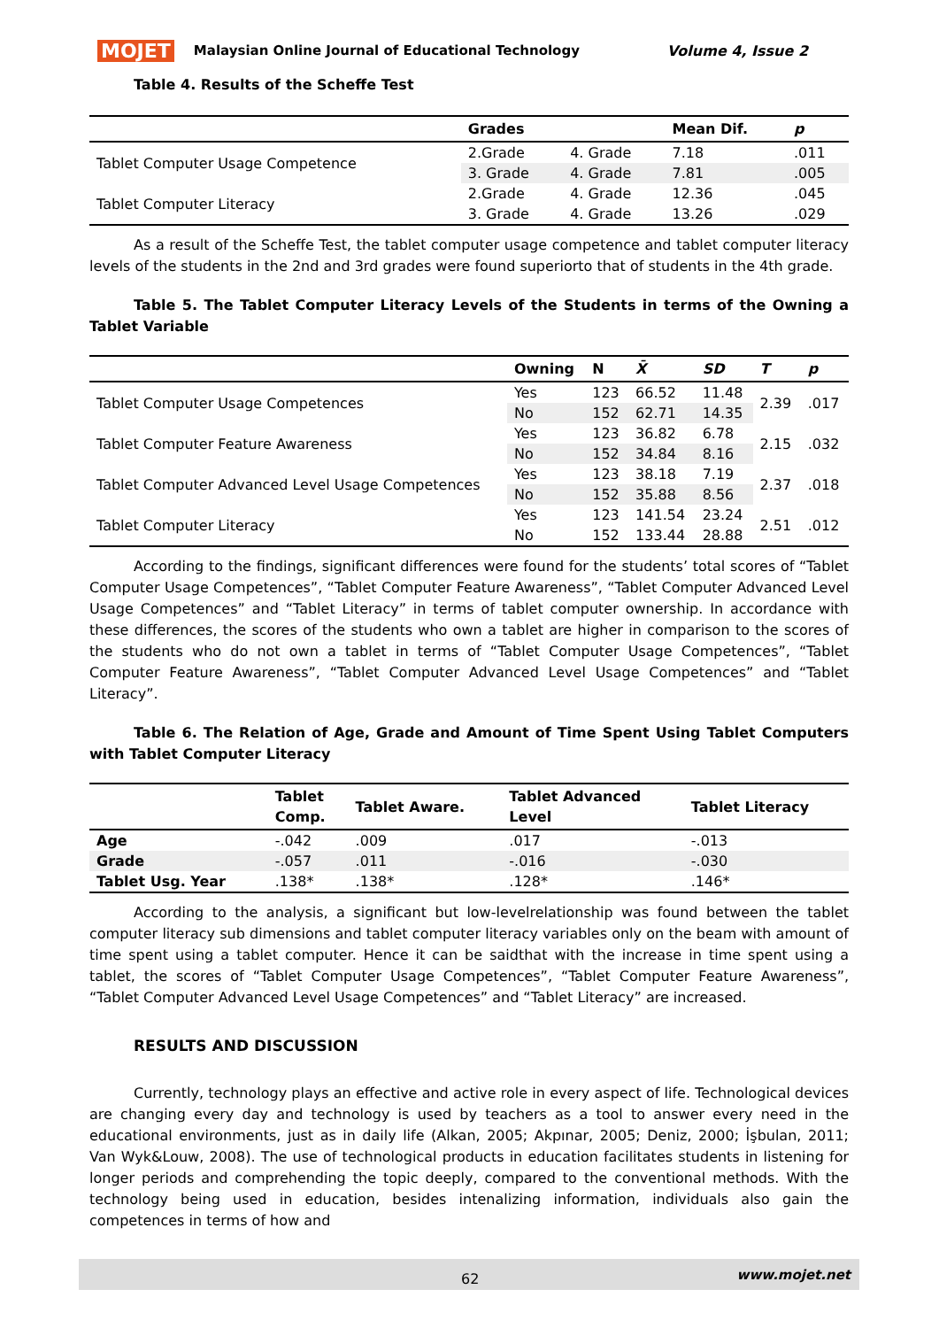MOJET Malaysian Online Journal of Educational Technology Volume 4, Issue 2
Table 4. Results of the Scheffe Test
| | Grades | | Mean Dif. | p |
| --- | --- | --- | --- | --- |
| Tablet Computer Usage Competence | 2.Grade | 4. Grade | 7.18 | .011 |
| | 3. Grade | 4. Grade | 7.81 | .005 |
| Tablet Computer Literacy | 2.Grade | 4. Grade | 12.36 | .045 |
| | 3. Grade | 4. Grade | 13.26 | .029 |
As a result of the Scheffe Test, the tablet computer usage competence and tablet computer literacy levels of the students in the 2nd and 3rd grades were found superiorto that of students in the 4th grade.
Table 5. The Tablet Computer Literacy Levels of the Students in terms of the Owning a Tablet Variable
| | Owning | N | X̄ | SD | T | p |
| --- | --- | --- | --- | --- | --- | --- |
| Tablet Computer Usage Competences | Yes | 123 | 66.52 | 11.48 | 2.39 | .017 |
| | No | 152 | 62.71 | 14.35 | | |
| Tablet Computer Feature Awareness | Yes | 123 | 36.82 | 6.78 | 2.15 | .032 |
| | No | 152 | 34.84 | 8.16 | | |
| Tablet Computer Advanced Level Usage Competences | Yes | 123 | 38.18 | 7.19 | 2.37 | .018 |
| | No | 152 | 35.88 | 8.56 | | |
| Tablet Computer Literacy | Yes | 123 | 141.54 | 23.24 | 2.51 | .012 |
| | No | 152 | 133.44 | 28.88 | | |
According to the findings, significant differences were found for the students’ total scores of “Tablet Computer Usage Competences”, “Tablet Computer Feature Awareness”, “Tablet Computer Advanced Level Usage Competences” and “Tablet Literacy” in terms of tablet computer ownership. In accordance with these differences, the scores of the students who own a tablet are higher in comparison to the scores of the students who do not own a tablet in terms of “Tablet Computer Usage Competences”, “Tablet Computer Feature Awareness”, “Tablet Computer Advanced Level Usage Competences” and “Tablet Literacy”.
Table 6. The Relation of Age, Grade and Amount of Time Spent Using Tablet Computers with Tablet Computer Literacy
| | Tablet Comp. | Tablet Aware. | Tablet Advanced Level | Tablet Literacy |
| --- | --- | --- | --- | --- |
| Age | -.042 | .009 | .017 | -.013 |
| Grade | -.057 | .011 | -.016 | -.030 |
| Tablet Usg. Year | .138* | .138* | .128* | .146* |
According to the analysis, a significant but low-levelrelationship was found between the tablet computer literacy sub dimensions and tablet computer literacy variables only on the beam with amount of time spent using a tablet computer. Hence it can be saidthat with the increase in time spent using a tablet, the scores of “Tablet Computer Usage Competences”, “Tablet Computer Feature Awareness”, “Tablet Computer Advanced Level Usage Competences” and “Tablet Literacy” are increased.
RESULTS AND DISCUSSION
Currently, technology plays an effective and active role in every aspect of life. Technological devices are changing every day and technology is used by teachers as a tool to answer every need in the educational environments, just as in daily life (Alkan, 2005; Akpınar, 2005; Deniz, 2000; İşbulan, 2011; Van Wyk&Louw, 2008). The use of technological products in education facilitates students in listening for longer periods and comprehending the topic deeply, compared to the conventional methods. With the technology being used in education, besides intenalizing information, individuals also gain the competences in terms of how and
62 www.mojet.net